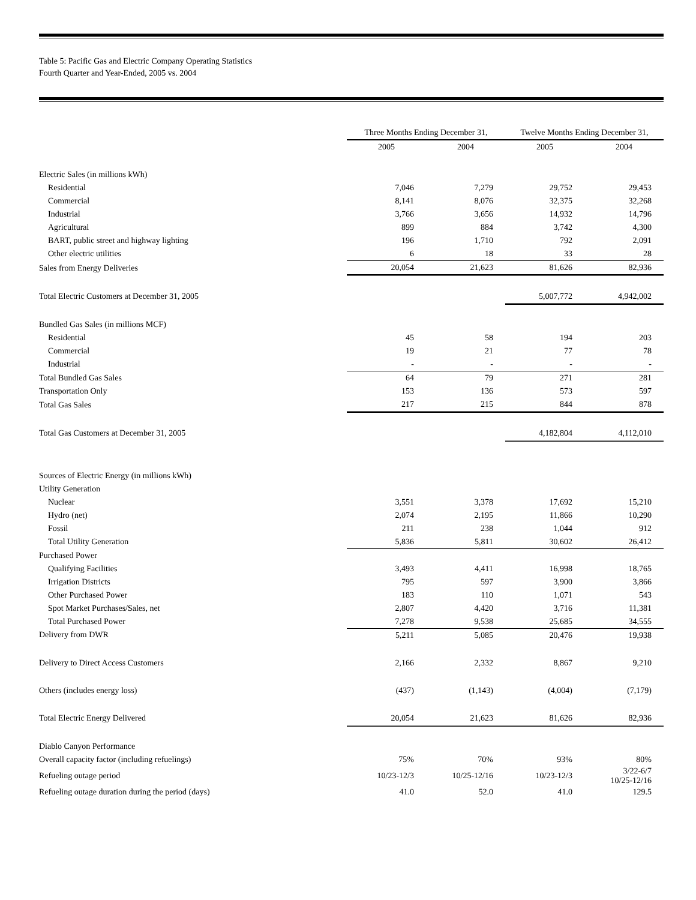Table 5: Pacific Gas and Electric Company Operating Statistics
Fourth Quarter and Year-Ended, 2005 vs. 2004
| | Three Months Ending December 31, | | Twelve Months Ending December 31, | |
| --- | --- | --- | --- | --- |
| | 2005 | 2004 | 2005 | 2004 |
| Electric Sales (in millions kWh) | | | | |
| Residential | 7,046 | 7,279 | 29,752 | 29,453 |
| Commercial | 8,141 | 8,076 | 32,375 | 32,268 |
| Industrial | 3,766 | 3,656 | 14,932 | 14,796 |
| Agricultural | 899 | 884 | 3,742 | 4,300 |
| BART, public street and highway lighting | 196 | 1,710 | 792 | 2,091 |
| Other electric utilities | 6 | 18 | 33 | 28 |
| Sales from Energy Deliveries | 20,054 | 21,623 | 81,626 | 82,936 |
| Total Electric Customers at December 31, 2005 | | | 5,007,772 | 4,942,002 |
| Bundled Gas Sales (in millions MCF) | | | | |
| Residential | 45 | 58 | 194 | 203 |
| Commercial | 19 | 21 | 77 | 78 |
| Industrial | - | - | - | - |
| Total Bundled Gas Sales | 64 | 79 | 271 | 281 |
| Transportation Only | 153 | 136 | 573 | 597 |
| Total Gas Sales | 217 | 215 | 844 | 878 |
| Total Gas Customers at December 31, 2005 | | | 4,182,804 | 4,112,010 |
| Sources of Electric Energy (in millions kWh) | | | | |
| Utility Generation | | | | |
| Nuclear | 3,551 | 3,378 | 17,692 | 15,210 |
| Hydro (net) | 2,074 | 2,195 | 11,866 | 10,290 |
| Fossil | 211 | 238 | 1,044 | 912 |
| Total Utility Generation | 5,836 | 5,811 | 30,602 | 26,412 |
| Purchased Power | | | | |
| Qualifying Facilities | 3,493 | 4,411 | 16,998 | 18,765 |
| Irrigation Districts | 795 | 597 | 3,900 | 3,866 |
| Other Purchased Power | 183 | 110 | 1,071 | 543 |
| Spot Market Purchases/Sales, net | 2,807 | 4,420 | 3,716 | 11,381 |
| Total Purchased Power | 7,278 | 9,538 | 25,685 | 34,555 |
| Delivery from DWR | 5,211 | 5,085 | 20,476 | 19,938 |
| Delivery to Direct Access Customers | 2,166 | 2,332 | 8,867 | 9,210 |
| Others (includes energy loss) | (437) | (1,143) | (4,004) | (7,179) |
| Total Electric Energy Delivered | 20,054 | 21,623 | 81,626 | 82,936 |
| Diablo Canyon Performance | | | | |
| Overall capacity factor (including refuelings) | 75% | 70% | 93% | 80% |
| Refueling outage period | 10/23-12/3 | 10/25-12/16 | 10/23-12/3 | 3/22-6/7 10/25-12/16 |
| Refueling outage duration during the period (days) | 41.0 | 52.0 | 41.0 | 129.5 |